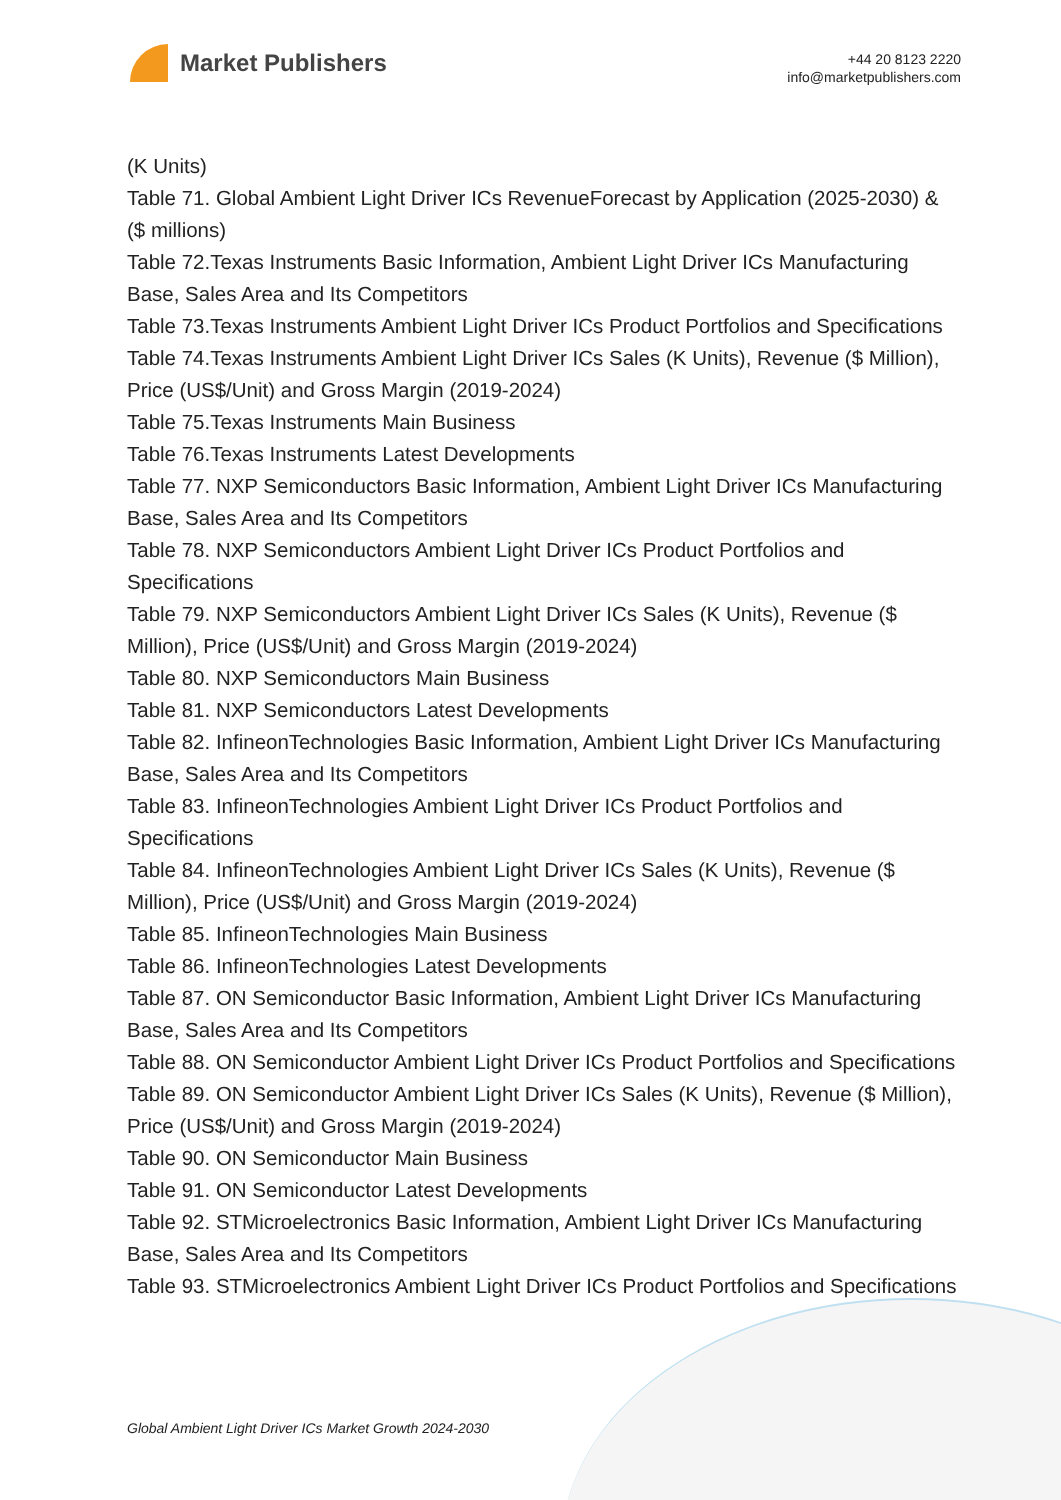Market Publishers
+44 20 8123 2220
info@marketpublishers.com
(K Units)
Table 71. Global Ambient Light Driver ICs RevenueForecast by Application (2025-2030) & ($ millions)
Table 72.Texas Instruments Basic Information, Ambient Light Driver ICs Manufacturing Base, Sales Area and Its Competitors
Table 73.Texas Instruments Ambient Light Driver ICs Product Portfolios and Specifications
Table 74.Texas Instruments Ambient Light Driver ICs Sales (K Units), Revenue ($ Million), Price (US$/Unit) and Gross Margin (2019-2024)
Table 75.Texas Instruments Main Business
Table 76.Texas Instruments Latest Developments
Table 77. NXP Semiconductors Basic Information, Ambient Light Driver ICs Manufacturing Base, Sales Area and Its Competitors
Table 78. NXP Semiconductors Ambient Light Driver ICs Product Portfolios and Specifications
Table 79. NXP Semiconductors Ambient Light Driver ICs Sales (K Units), Revenue ($ Million), Price (US$/Unit) and Gross Margin (2019-2024)
Table 80. NXP Semiconductors Main Business
Table 81. NXP Semiconductors Latest Developments
Table 82. InfineonTechnologies Basic Information, Ambient Light Driver ICs Manufacturing Base, Sales Area and Its Competitors
Table 83. InfineonTechnologies Ambient Light Driver ICs Product Portfolios and Specifications
Table 84. InfineonTechnologies Ambient Light Driver ICs Sales (K Units), Revenue ($ Million), Price (US$/Unit) and Gross Margin (2019-2024)
Table 85. InfineonTechnologies Main Business
Table 86. InfineonTechnologies Latest Developments
Table 87. ON Semiconductor Basic Information, Ambient Light Driver ICs Manufacturing Base, Sales Area and Its Competitors
Table 88. ON Semiconductor Ambient Light Driver ICs Product Portfolios and Specifications
Table 89. ON Semiconductor Ambient Light Driver ICs Sales (K Units), Revenue ($ Million), Price (US$/Unit) and Gross Margin (2019-2024)
Table 90. ON Semiconductor Main Business
Table 91. ON Semiconductor Latest Developments
Table 92. STMicroelectronics Basic Information, Ambient Light Driver ICs Manufacturing Base, Sales Area and Its Competitors
Table 93. STMicroelectronics Ambient Light Driver ICs Product Portfolios and Specifications
Global Ambient Light Driver ICs Market Growth 2024-2030